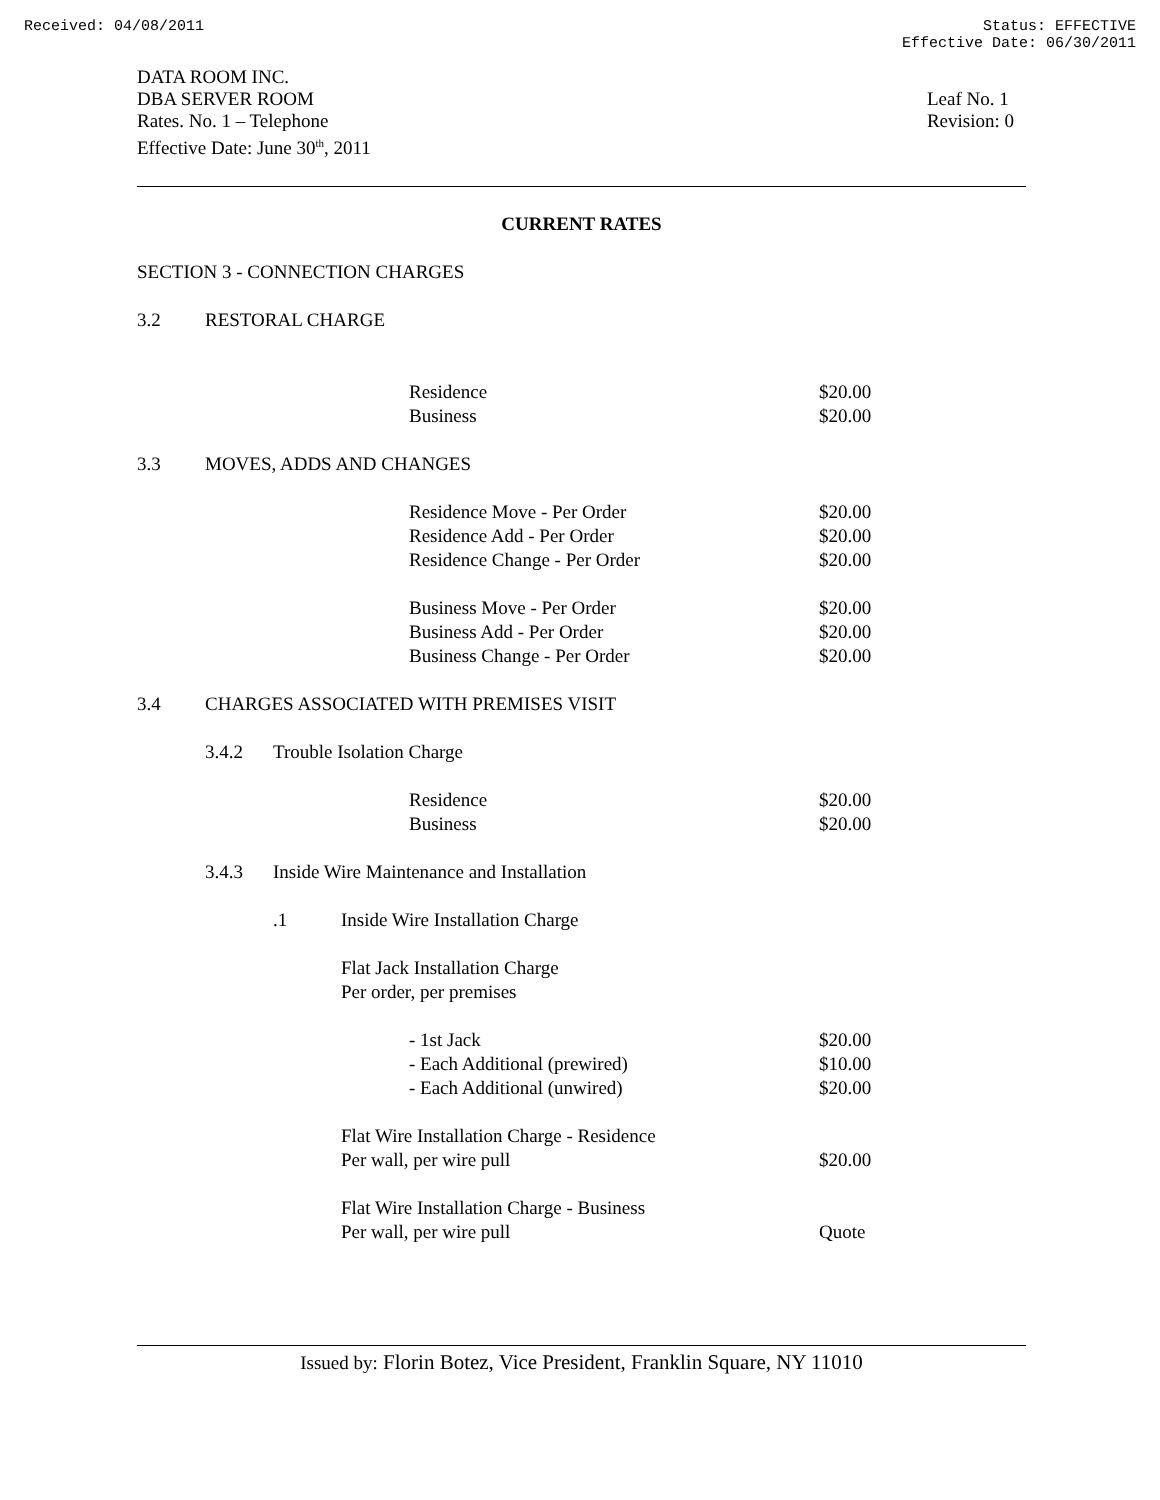Received: 04/08/2011 Status: EFFECTIVE
Effective Date: 06/30/2011
DATA ROOM INC.
DBA SERVER ROOM
Rates. No. 1 – Telephone
Effective Date: June 30<sup>th</sup>, 2011
Leaf No. 1
Revision: 0
CURRENT RATES
| SECTION 3 - CONNECTION CHARGES | | | | |
| 3.2 | RESTORAL CHARGE | | | |
| | | | | Residence | $20.00 |
| | | | | Business | $20.00 |
| 3.3 | MOVES, ADDS AND CHANGES | | | | |
| | | | | Residence Move - Per Order | $20.00 |
| | | | | Residence Add - Per Order | $20.00 |
| | | | | Residence Change - Per Order | $20.00 |
| | | | | Business Move - Per Order | $20.00 |
| | | | | Business Add - Per Order | $20.00 |
| | | | | Business Change - Per Order | $20.00 |
| 3.4 | CHARGES ASSOCIATED WITH PREMISES VISIT | | | | |
| | 3.4.2 | Trouble Isolation Charge | | | |
| | | | | Residence | $20.00 |
| | | | | Business | $20.00 |
| | 3.4.3 | Inside Wire Maintenance and Installation | | | |
| | | .1 | Inside Wire Installation Charge | | |
| | | | Flat Jack Installation Charge | | |
| | | | Per order, per premises | | |
| | | | | - 1st Jack | $20.00 |
| | | | | - Each Additional (prewired) | $10.00 |
| | | | | - Each Additional (unwired) | $20.00 |
| | | | Flat Wire Installation Charge - Residence | | |
| | | | Per wall, per wire pull | | $20.00 |
| | | | Flat Wire Installation Charge - Business | | |
| | | | Per wall, per wire pull | | Quote |
Issued by: Florin Botez, Vice President, Franklin Square, NY 11010